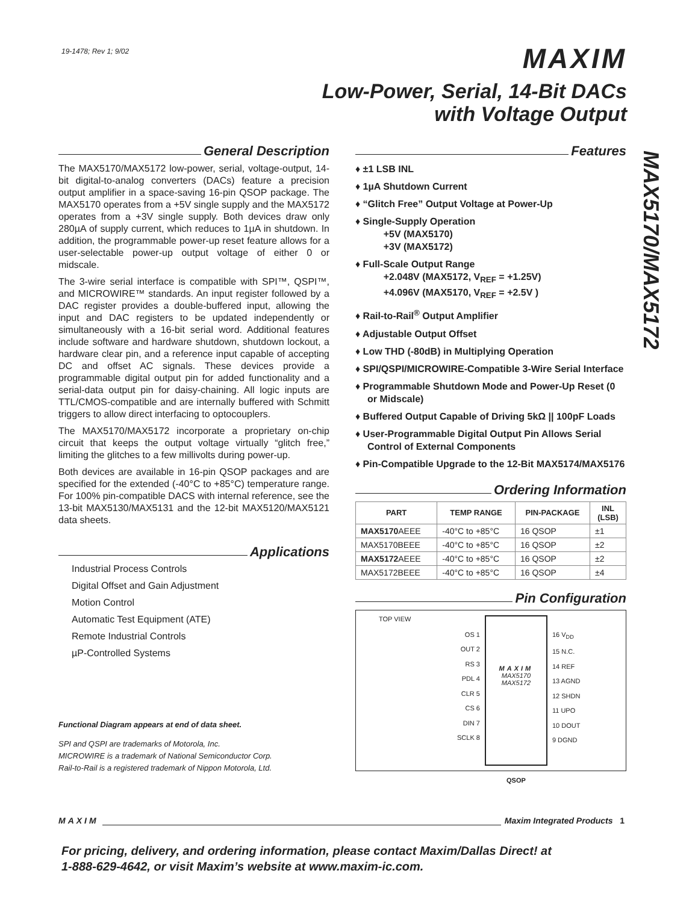19-1478; Rev 1; 9/02
MAXIM
Low-Power, Serial, 14-Bit DACs
with Voltage Output
MAX5170/MAX5172
General Description
The MAX5170/MAX5172 low-power, serial, voltage-output, 14-bit digital-to-analog converters (DACs) feature a precision output amplifier in a space-saving 16-pin QSOP package. The MAX5170 operates from a +5V single supply and the MAX5172 operates from a +3V single supply. Both devices draw only 280µA of supply current, which reduces to 1µA in shutdown. In addition, the programmable power-up reset feature allows for a user-selectable power-up output voltage of either 0 or midscale.
The 3-wire serial interface is compatible with SPI™, QSPI™, and MICROWIRE™ standards. An input register followed by a DAC register provides a double-buffered input, allowing the input and DAC registers to be updated independently or simultaneously with a 16-bit serial word. Additional features include software and hardware shutdown, shutdown lockout, a hardware clear pin, and a reference input capable of accepting DC and offset AC signals. These devices provide a programmable digital output pin for added functionality and a serial-data output pin for daisy-chaining. All logic inputs are TTL/CMOS-compatible and are internally buffered with Schmitt triggers to allow direct interfacing to optocouplers.
The MAX5170/MAX5172 incorporate a proprietary on-chip circuit that keeps the output voltage virtually “glitch free,” limiting the glitches to a few millivolts during power-up.
Both devices are available in 16-pin QSOP packages and are specified for the extended (-40°C to +85°C) temperature range. For 100% pin-compatible DACS with internal reference, see the 13-bit MAX5130/MAX5131 and the 12-bit MAX5120/MAX5121 data sheets.
Applications
Industrial Process Controls
Digital Offset and Gain Adjustment
Motion Control
Automatic Test Equipment (ATE)
Remote Industrial Controls
µP-Controlled Systems
Functional Diagram appears at end of data sheet.
SPI and QSPI are trademarks of Motorola, Inc.
MICROWIRE is a trademark of National Semiconductor Corp.
Rail-to-Rail is a registered trademark of Nippon Motorola, Ltd.
Features
♦ ±1 LSB INL
♦ 1µA Shutdown Current
♦ “Glitch Free” Output Voltage at Power-Up
♦ Single-Supply Operation
+5V (MAX5170)
+3V (MAX5172)
♦ Full-Scale Output Range
+2.048V (MAX5172, V<sub>REF</sub> = +1.25V)
+4.096V (MAX5170, V<sub>REF</sub> = +2.5V )
♦ Rail-to-Rail<sup>®</sup> Output Amplifier
♦ Adjustable Output Offset
♦ Low THD (-80dB) in Multiplying Operation
♦ SPI/QSPI/MICROWIRE-Compatible 3-Wire Serial Interface
♦ Programmable Shutdown Mode and Power-Up Reset (0 or Midscale)
♦ Buffered Output Capable of Driving 5kΩ || 100pF Loads
♦ User-Programmable Digital Output Pin Allows Serial Control of External Components
♦ Pin-Compatible Upgrade to the 12-Bit MAX5174/MAX5176
Ordering Information
| PART | TEMP RANGE | PIN-PACKAGE | INL (LSB) |
| --- | --- | --- | --- |
| MAX5170 AEEE | -40°C to +85°C | 16 QSOP | ±1 |
| MAX5170BEEE | -40°C to +85°C | 16 QSOP | ±2 |
| MAX5172 AEEE | -40°C to +85°C | 16 QSOP | ±2 |
| MAX5172BEEE | -40°C to +85°C | 16 QSOP | ±4 |
Pin Configuration
TOP VIEW
OS 1
OUT 2
RS 3
PDL 4
CLR 5
CS 6
DIN 7
SCLK 8
MAXIM
MAX5170
MAX5172
QSOP
16 V<sub>DD</sub>
15 N.C.
14 REF
13 AGND
12 SHDN
11 UPO
10 DOUT
9 DGND
MAXIM Maxim Integrated Products 1
For pricing, delivery, and ordering information, please contact Maxim/Dallas Direct! at
1-888-629-4642, or visit Maxim’s website at www.maxim-ic.com.